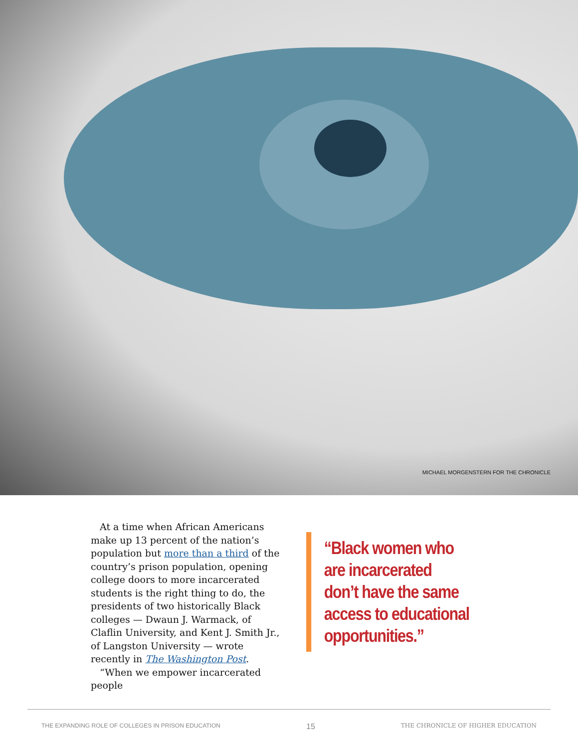MICHAEL MORGENSTERN FOR THE CHRONICLE
At a time when African Americans make up 13 percent of the nation’s population but more than a third of the country’s prison population, opening college doors to more incarcerated students is the right thing to do, the presidents of two historically Black colleges — Dwaun J. Warmack, of Claflin University, and Kent J. Smith Jr., of Langston University — wrote recently in The Washington Post.
“When we empower incarcerated people
“Black women who
are incarcerated
don’t have the same
access to educational
opportunities.”
THE EXPANDING ROLE OF COLLEGES IN PRISON EDUCATION 15 THE CHRONICLE OF HIGHER EDUCATION